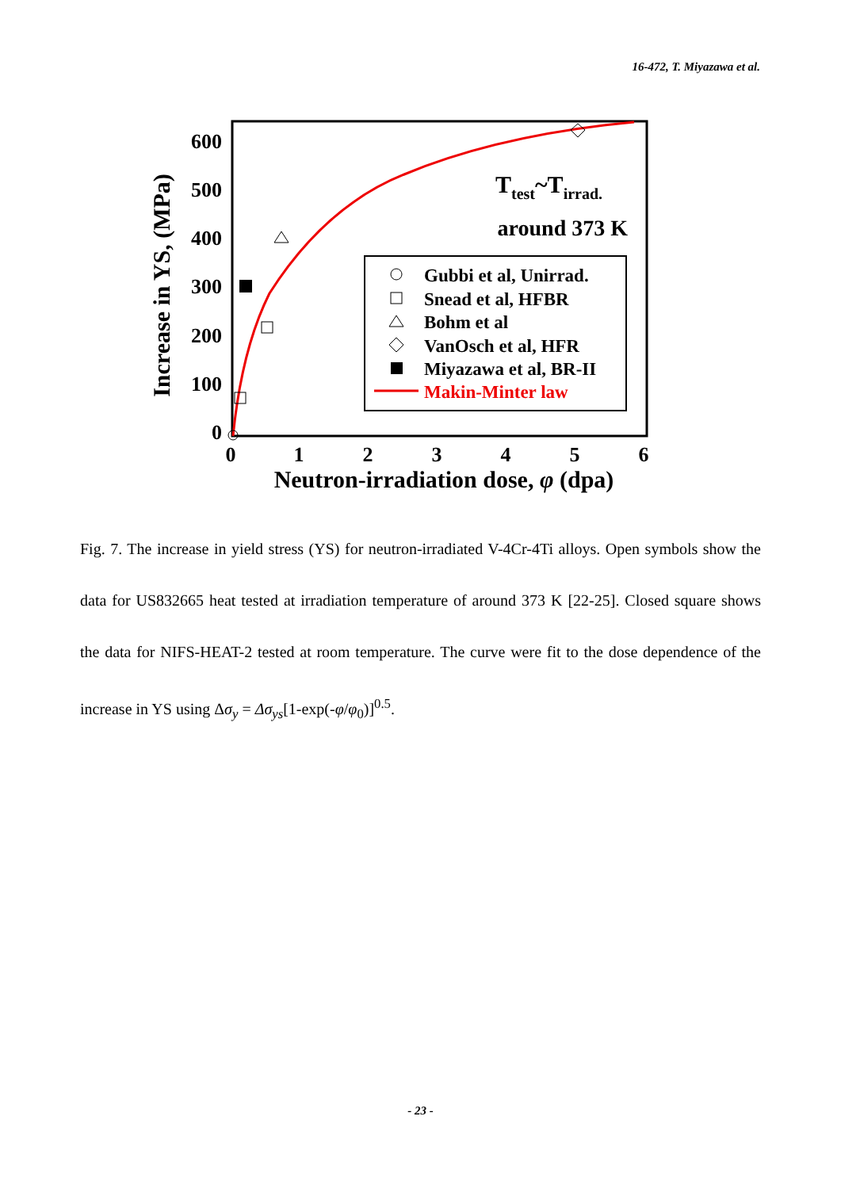16-472, T. Miyazawa et al.
600
500
400
300
200
100
0
0
1
2
3
4
5
6
Neutron-irradiation dose, φ (dpa)
Increase in YS, (MPa)
Ttest~Tirrad.
around 373 K
Gubbi et al, Unirrad.
Snead et al, HFBR
Bohm et al
VanOsch et al, HFR
Miyazawa et al, BR-II
Makin-Minter law
Fig. 7. The increase in yield stress (YS) for neutron-irradiated V-4Cr-4Ti alloys. Open symbols show the data for US832665 heat tested at irradiation temperature of around 373 K [22-25]. Closed square shows the data for NIFS-HEAT-2 tested at room temperature. The curve were fit to the dose dependence of the increase in YS using Δσ<sub>y</sub> = Δσ<sub>ys</sub>[1-exp(-φ/φ<sub>0</sub>)]<sup>0.5</sup>.
- 23 -